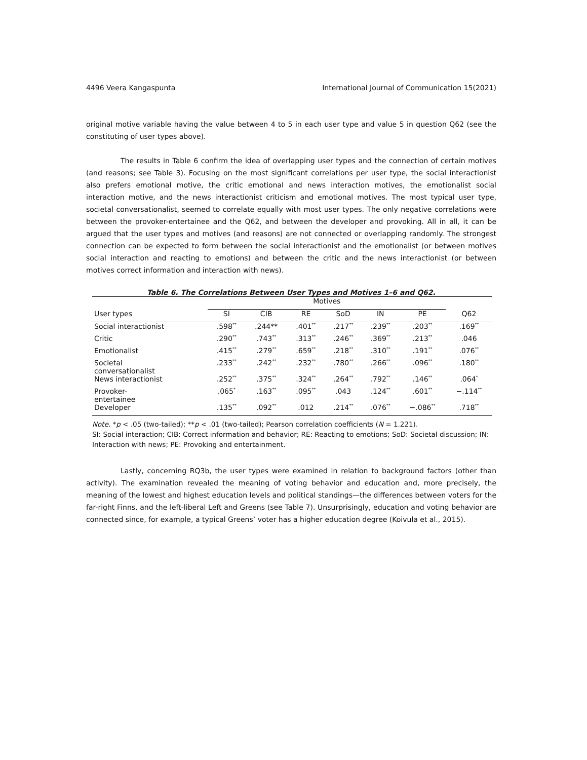4496 Veera Kangaspunta International Journal of Communication 15(2021)
original motive variable having the value between 4 to 5 in each user type and value 5 in question Q62 (see the constituting of user types above).
The results in Table 6 confirm the idea of overlapping user types and the connection of certain motives (and reasons; see Table 3). Focusing on the most significant correlations per user type, the social interactionist also prefers emotional motive, the critic emotional and news interaction motives, the emotionalist social interaction motive, and the news interactionist criticism and emotional motives. The most typical user type, societal conversationalist, seemed to correlate equally with most user types. The only negative correlations were between the provoker-entertainee and the Q62, and between the developer and provoking. All in all, it can be argued that the user types and motives (and reasons) are not connected or overlapping randomly. The strongest connection can be expected to form between the social interactionist and the emotionalist (or between motives social interaction and reacting to emotions) and between the critic and the news interactionist (or between motives correct information and interaction with news).
Table 6. The Correlations Between User Types and Motives 1–6 and Q62.
| | Motives | | | | | | |
| --- | --- | --- | --- | --- | --- | --- | --- |
| User types | SI | CIB | RE | SoD | IN | PE | Q62 |
| Social interactionist | .598<sup>**</sup> | .244** | .401<sup>**</sup> | .217<sup>**</sup> | .239<sup>**</sup> | .203<sup>**</sup> | .169<sup>**</sup> |
| Critic | .290<sup>**</sup> | .743<sup>**</sup> | .313<sup>**</sup> | .246<sup>**</sup> | .369<sup>**</sup> | .213<sup>**</sup> | .046 |
| Emotionalist | .415<sup>**</sup> | .279<sup>**</sup> | .659<sup>**</sup> | .218<sup>**</sup> | .310<sup>**</sup> | .191<sup>**</sup> | .076<sup>**</sup> |
| Societal conversationalist | .233<sup>**</sup> | .242<sup>**</sup> | .232<sup>**</sup> | .780<sup>**</sup> | .266<sup>**</sup> | .096<sup>**</sup> | .180<sup>**</sup> |
| News interactionist | .252<sup>**</sup> | .375<sup>**</sup> | .324<sup>**</sup> | .264<sup>**</sup> | .792<sup>**</sup> | .146<sup>**</sup> | .064<sup>*</sup> |
| Provoker- entertainee | .065<sup>*</sup> | .163<sup>**</sup> | .095<sup>**</sup> | .043 | .124<sup>**</sup> | .601<sup>**</sup> | −.114<sup>**</sup> |
| Developer | .135<sup>**</sup> | .092<sup>**</sup> | .012 | .214<sup>**</sup> | .076<sup>**</sup> | −.086<sup>**</sup> | .718<sup>**</sup> |
Note. *p < .05 (two-tailed); **p < .01 (two-tailed); Pearson correlation coefficients (N = 1.221).
SI: Social interaction; CIB: Correct information and behavior; RE: Reacting to emotions; SoD: Societal discussion; IN: Interaction with news; PE: Provoking and entertainment.
Lastly, concerning RQ3b, the user types were examined in relation to background factors (other than activity). The examination revealed the meaning of voting behavior and education and, more precisely, the meaning of the lowest and highest education levels and political standings—the differences between voters for the far-right Finns, and the left-liberal Left and Greens (see Table 7). Unsurprisingly, education and voting behavior are connected since, for example, a typical Greens’ voter has a higher education degree (Koivula et al., 2015).